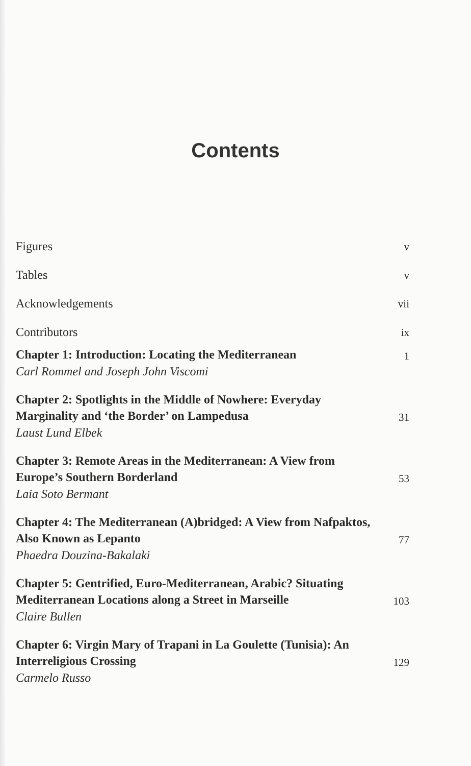Contents
Figures v
Tables v
Acknowledgements vii
Contributors ix
Chapter 1: Introduction: Locating the Mediterranean 1
Carl Rommel and Joseph John Viscomi
Chapter 2: Spotlights in the Middle of Nowhere: Everyday Marginality and ‘the Border’ on Lampedusa 31
Laust Lund Elbek
Chapter 3: Remote Areas in the Mediterranean: A View from Europe’s Southern Borderland 53
Laia Soto Bermant
Chapter 4: The Mediterranean (A)bridged: A View from Nafpaktos, Also Known as Lepanto 77
Phaedra Douzina-Bakalaki
Chapter 5: Gentrified, Euro-Mediterranean, Arabic? Situating Mediterranean Locations along a Street in Marseille 103
Claire Bullen
Chapter 6: Virgin Mary of Trapani in La Goulette (Tunisia): An Interreligious Crossing 129
Carmelo Russo